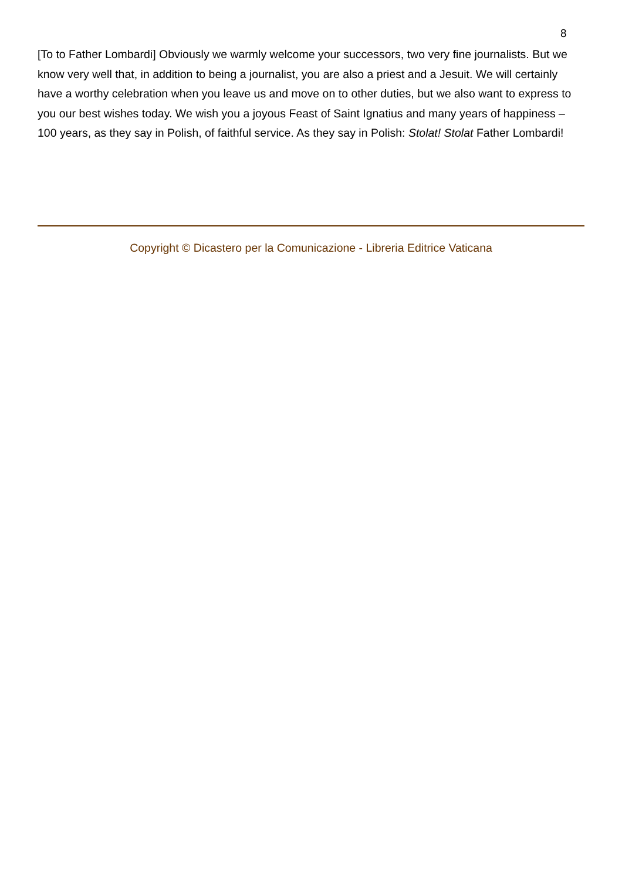8
[To to Father Lombardi] Obviously we warmly welcome your successors, two very fine journalists. But we know very well that, in addition to being a journalist, you are also a priest and a Jesuit. We will certainly have a worthy celebration when you leave us and move on to other duties, but we also want to express to you our best wishes today. We wish you a joyous Feast of Saint Ignatius and many years of happiness – 100 years, as they say in Polish, of faithful service. As they say in Polish: Stolat! Stolat Father Lombardi!
Copyright © Dicastero per la Comunicazione - Libreria Editrice Vaticana